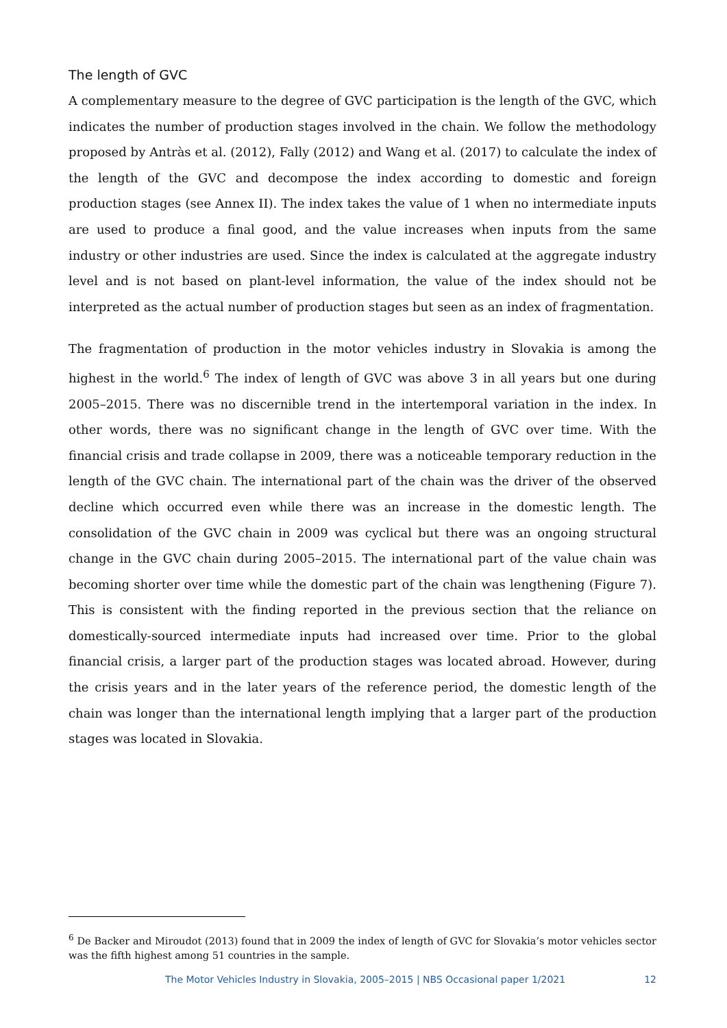The length of GVC
A complementary measure to the degree of GVC participation is the length of the GVC, which indicates the number of production stages involved in the chain. We follow the methodology proposed by Antràs et al. (2012), Fally (2012) and Wang et al. (2017) to calculate the index of the length of the GVC and decompose the index according to domestic and foreign production stages (see Annex II). The index takes the value of 1 when no intermediate inputs are used to produce a final good, and the value increases when inputs from the same industry or other industries are used. Since the index is calculated at the aggregate industry level and is not based on plant-level information, the value of the index should not be interpreted as the actual number of production stages but seen as an index of fragmentation.
The fragmentation of production in the motor vehicles industry in Slovakia is among the highest in the world.<sup>6</sup> The index of length of GVC was above 3 in all years but one during 2005–2015. There was no discernible trend in the intertemporal variation in the index. In other words, there was no significant change in the length of GVC over time. With the financial crisis and trade collapse in 2009, there was a noticeable temporary reduction in the length of the GVC chain. The international part of the chain was the driver of the observed decline which occurred even while there was an increase in the domestic length. The consolidation of the GVC chain in 2009 was cyclical but there was an ongoing structural change in the GVC chain during 2005–2015. The international part of the value chain was becoming shorter over time while the domestic part of the chain was lengthening (Figure 7). This is consistent with the finding reported in the previous section that the reliance on domestically-sourced intermediate inputs had increased over time. Prior to the global financial crisis, a larger part of the production stages was located abroad. However, during the crisis years and in the later years of the reference period, the domestic length of the chain was longer than the international length implying that a larger part of the production stages was located in Slovakia.
<sup>6</sup> De Backer and Miroudot (2013) found that in 2009 the index of length of GVC for Slovakia’s motor vehicles sector was the fifth highest among 51 countries in the sample.
The Motor Vehicles Industry in Slovakia, 2005–2015 | NBS Occasional paper 1/2021 12